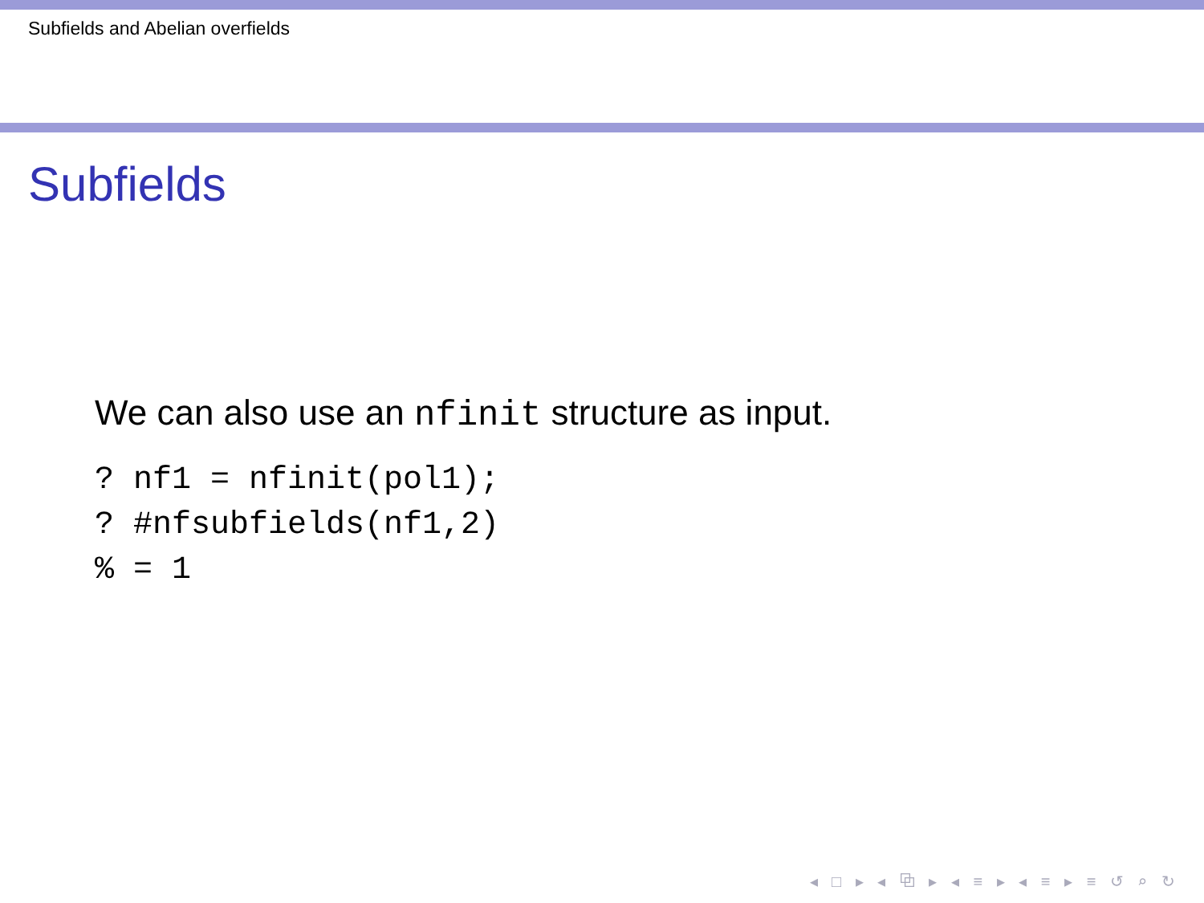Subfields and Abelian overfields
Subfields
We can also use an nfinit structure as input.
? nf1 = nfinit(pol1);
? #nfsubfields(nf1,2)
% = 1
◂ □ ▸ ◂ ⧉ ▸ ◂ ≡ ▸ ◂ ≡ ▸ ≡ ↺ ⌕ ↻